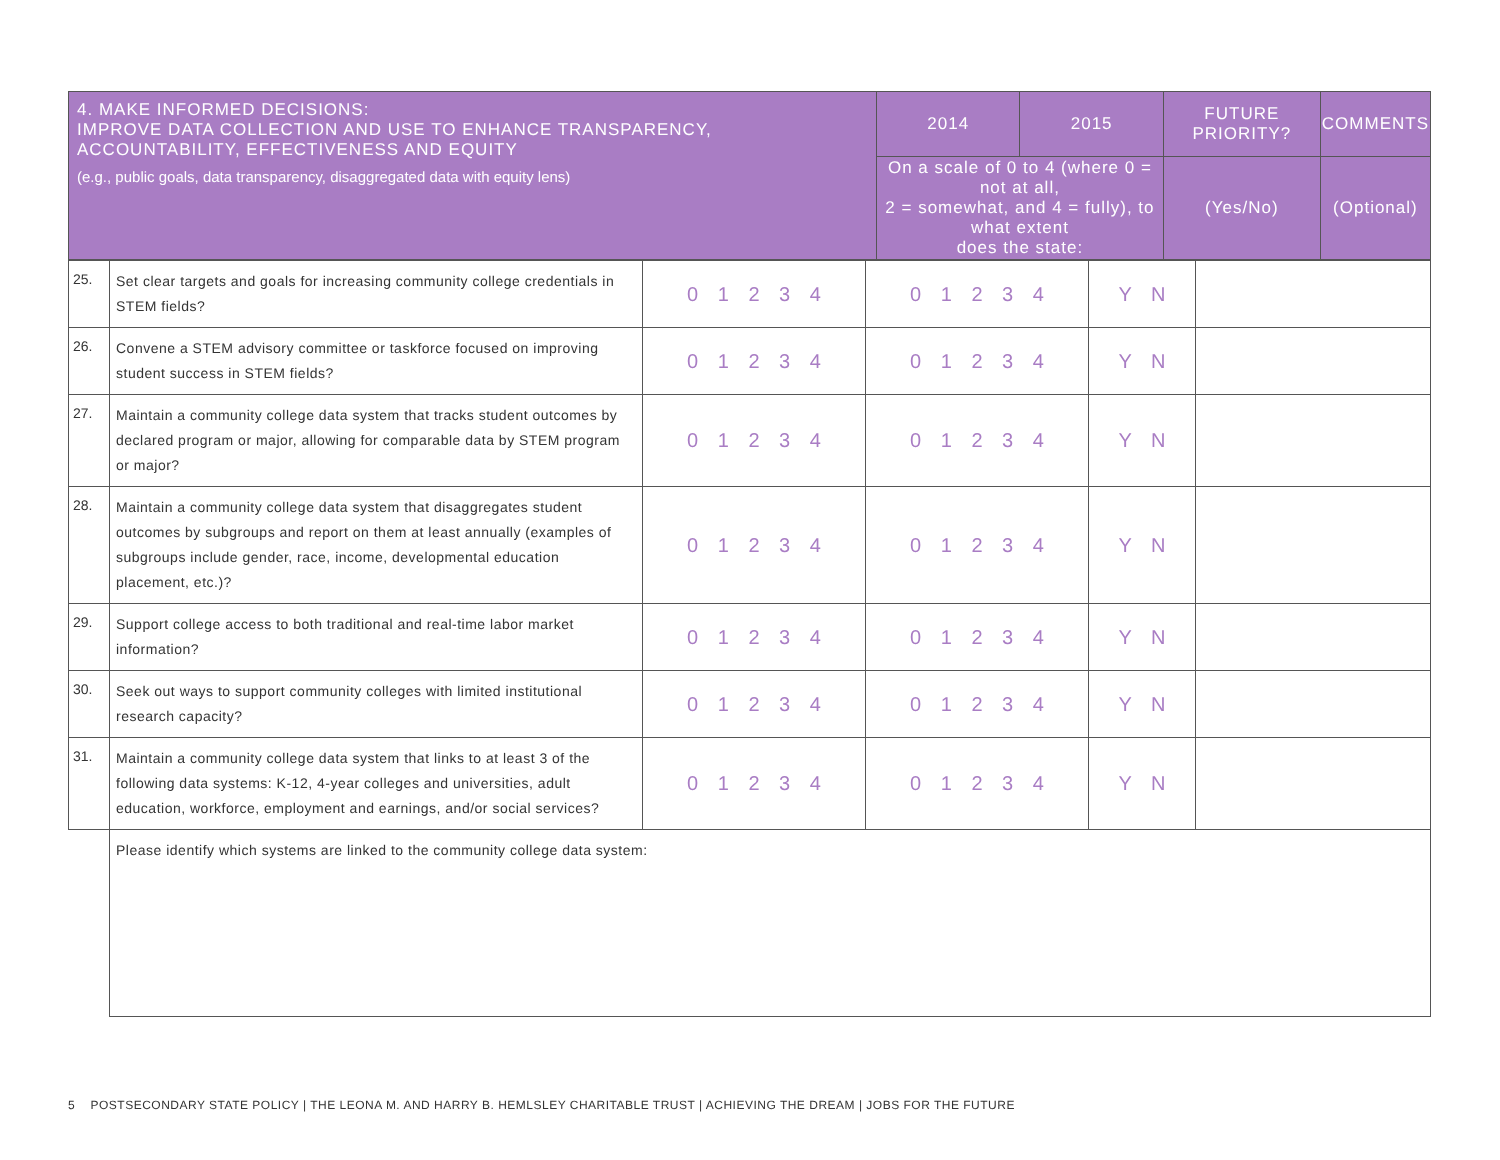| 4. MAKE INFORMED DECISIONS: IMPROVE DATA COLLECTION AND USE TO ENHANCE TRANSPARENCY, ACCOUNTABILITY, EFFECTIVENESS AND EQUITY (e.g., public goals, data transparency, disaggregated data with equity lens) | 2014 | 2015 | FUTURE PRIORITY? | COMMENTS |
| --- | --- | --- | --- | --- |
| | On a scale of 0 to 4 (where 0 = not at all, 2 = somewhat, and 4 = fully), to what extent does the state: | | (Yes/No) | (Optional) |
| 25. | Set clear targets and goals for increasing community college credentials in STEM fields? | 0 1 2 3 4 | 0 1 2 3 4 | Y N | |
| 26. | Convene a STEM advisory committee or taskforce focused on improving student success in STEM fields? | 0 1 2 3 4 | 0 1 2 3 4 | Y N | |
| 27. | Maintain a community college data system that tracks student outcomes by declared program or major, allowing for comparable data by STEM program or major? | 0 1 2 3 4 | 0 1 2 3 4 | Y N | |
| 28. | Maintain a community college data system that disaggregates student outcomes by subgroups and report on them at least annually (examples of subgroups include gender, race, income, developmental education placement, etc.)? | 0 1 2 3 4 | 0 1 2 3 4 | Y N | |
| 29. | Support college access to both traditional and real-time labor market information? | 0 1 2 3 4 | 0 1 2 3 4 | Y N | |
| 30. | Seek out ways to support community colleges with limited institutional research capacity? | 0 1 2 3 4 | 0 1 2 3 4 | Y N | |
| 31. | Maintain a community college data system that links to at least 3 of the following data systems: K-12, 4-year colleges and universities, adult education, workforce, employment and earnings, and/or social services? | 0 1 2 3 4 | 0 1 2 3 4 | Y N | |
| | Please identify which systems are linked to the community college data system: | | | | |
5 POSTSECONDARY STATE POLICY | THE LEONA M. AND HARRY B. HEMLSLEY CHARITABLE TRUST | ACHIEVING THE DREAM | JOBS FOR THE FUTURE